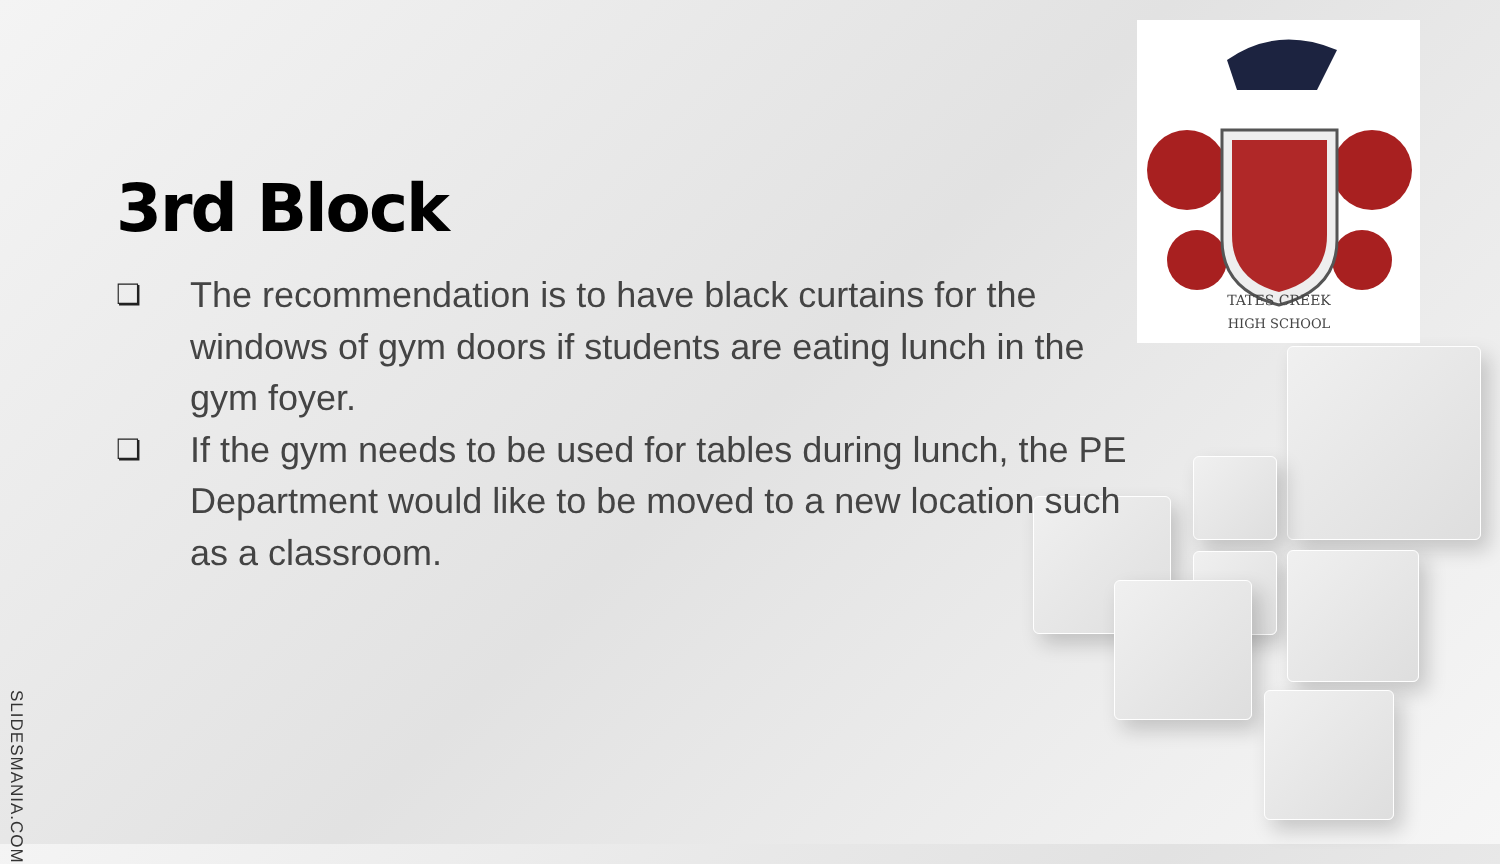TATES CREEK
HIGH SCHOOL
3rd Block
❏ The recommendation is to have black curtains for the windows of gym doors if students are eating lunch in the gym foyer.
❏ If the gym needs to be used for tables during lunch, the PE Department would like to be moved to a new location such as a classroom.
SLIDESMANIA.COM